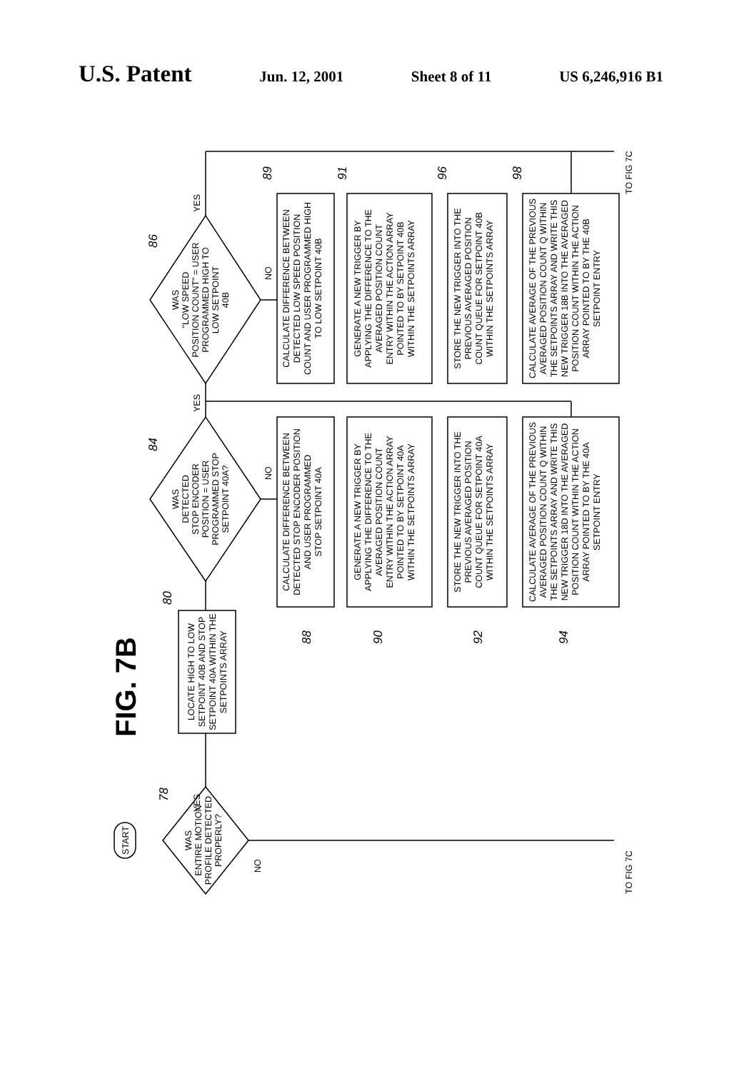U.S. Patent Jun. 12, 2001 Sheet 8 of 11 US 6,246,916 B1
FIG. 7B
START
WAS ENTIRE MOTION PROFILE DETECTED PROPERLY?
78
YES
NO
TO FIG 7C
LOCATE HIGH TO LOW SETPOINT 40B AND STOP SETPOINT 40A WITHIN THE SETPOINTS ARRAY
80
WAS DETECTED STOP ENCODER POSITION = USER PROGRAMMED STOP SETPOINT 40A?
84
NO
YES
WAS "LOW SPEED POSITION COUNT" = USER PROGRAMMED HIGH TO LOW SETPOINT 40B
86
NO
YES
TO FIG 7C
CALCULATE DIFFERENCE BETWEEN DETECTED STOP ENCODER POSITION AND USER PROGRAMMED STOP SETPOINT 40A
GENERATE A NEW TRIGGER BY APPLYING THE DIFFERENCE TO THE AVERAGED POSITION COUNT ENTRY WITHIN THE ACTION ARRAY POINTED TO BY SETPOINT 40A WITHIN THE SETPOINTS ARRAY
STORE THE NEW TRIGGER INTO THE PREVIOUS AVERAGED POSITION COUNT QUEUE FOR SETPOINT 40A WITHIN THE SETPOINTS ARRAY
CALCULATE AVERAGE OF THE PREVIOUS AVERAGED POSITION COUNT Q WITHIN THE SETPOINTS ARRAY AND WRITE THIS NEW TRIGGER 18D INTO THE AVERAGED POSITION COUNT WITHIN THE ACTION ARRAY POINTED TO BY THE 40A SETPOINT ENTRY
88
90
92
94
CALCULATE DIFFERENCE BETWEEN DETECTED LOW SPEED POSITION COUNT AND USER PROGRAMMED HIGH TO LOW SETPOINT 40B
GENERATE A NEW TRIGGER BY APPLYING THE DIFFERENCE TO THE AVERAGED POSITION COUNT ENTRY WITHIN THE ACTION ARRAY POINTED TO BY SETPOINT 40B WITHIN THE SETPOINTS ARRAY
STORE THE NEW TRIGGER INTO THE PREVIOUS AVERAGED POSITION COUNT QUEUE FOR SETPOINT 40B WITHIN THE SETPOINTS ARRAY
CALCULATE AVERAGE OF THE PREVIOUS AVERAGED POSITION COUNT Q WITHIN THE SETPOINTS ARRAY AND WRITE THIS NEW TRIGGER 18B INTO THE AVERAGED POSITION COUNT WITHIN THE ACTION ARRAY POINTED TO BY THE 40B SETPOINT ENTRY
89
91
96
98